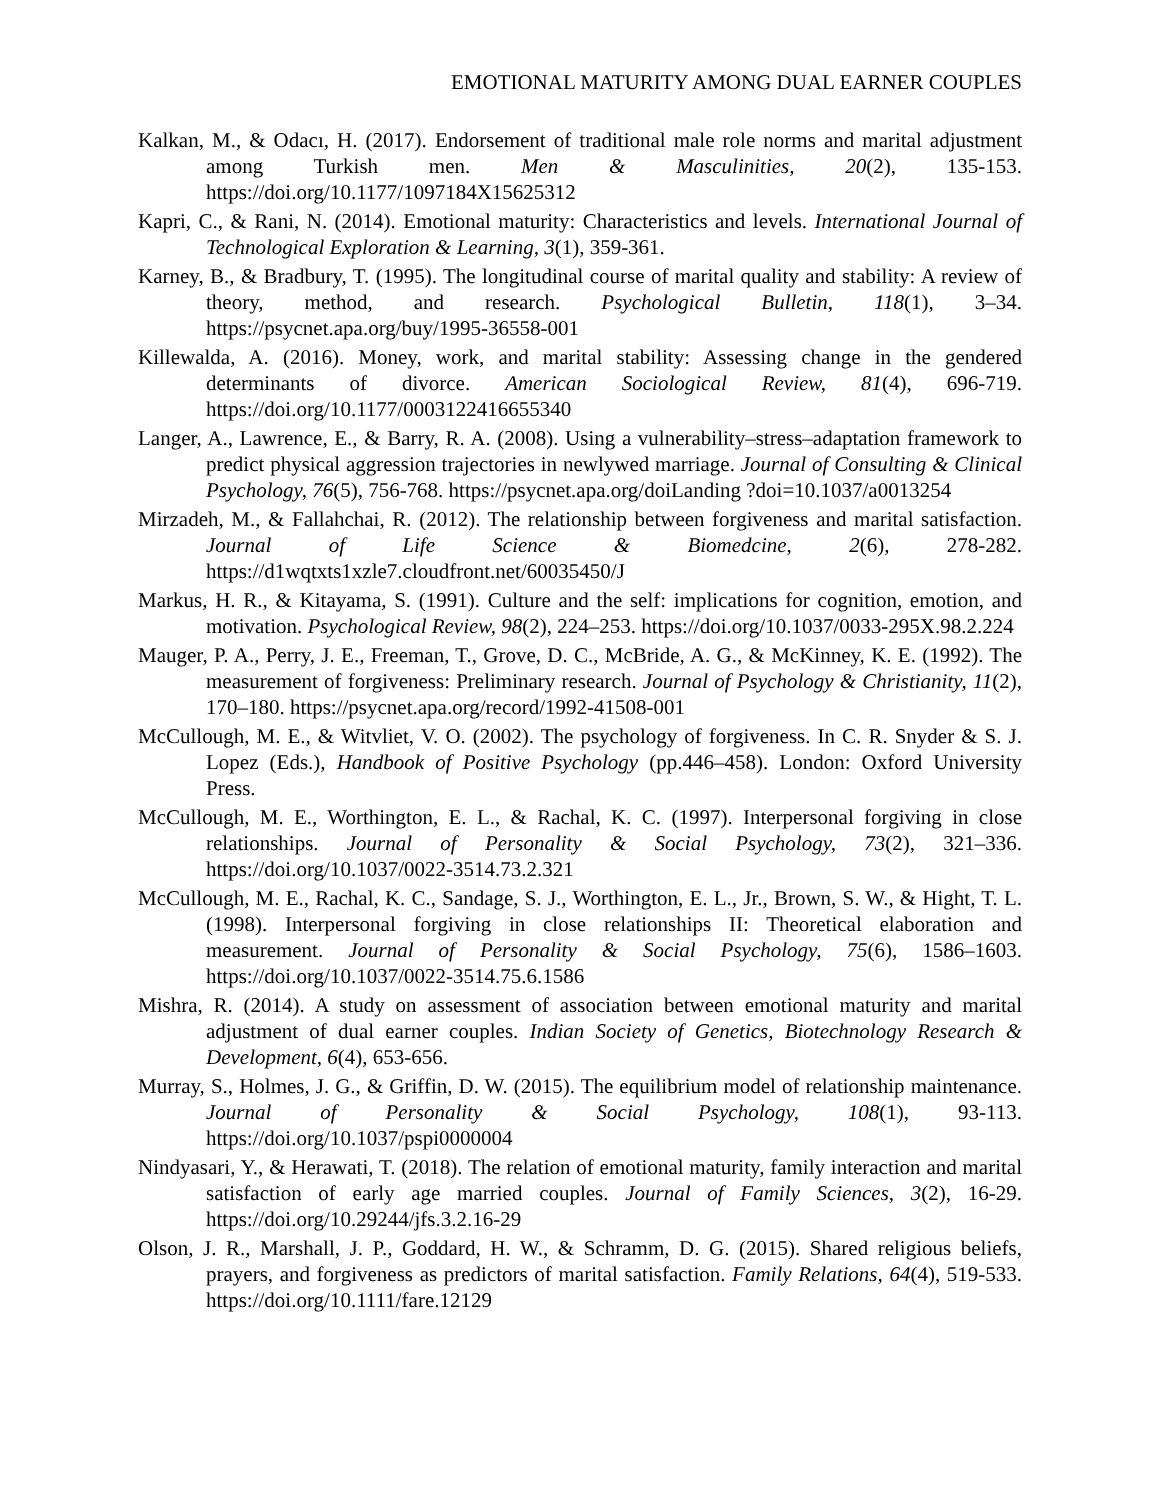EMOTIONAL MATURITY AMONG DUAL EARNER COUPLES
Kalkan, M., & Odacı, H. (2017). Endorsement of traditional male role norms and marital adjustment among Turkish men. Men & Masculinities, 20(2), 135-153. https://doi.org/10.1177/1097184X15625312
Kapri, C., & Rani, N. (2014). Emotional maturity: Characteristics and levels. International Journal of Technological Exploration & Learning, 3(1), 359-361.
Karney, B., & Bradbury, T. (1995). The longitudinal course of marital quality and stability: A review of theory, method, and research. Psychological Bulletin, 118(1), 3–34. https://psycnet.apa.org/buy/1995-36558-001
Killewalda, A. (2016). Money, work, and marital stability: Assessing change in the gendered determinants of divorce. American Sociological Review, 81(4), 696-719. https://doi.org/10.1177/0003122416655340
Langer, A., Lawrence, E., & Barry, R. A. (2008). Using a vulnerability–stress–adaptation framework to predict physical aggression trajectories in newlywed marriage. Journal of Consulting & Clinical Psychology, 76(5), 756-768. https://psycnet.apa.org/doiLanding ?doi=10.1037/a0013254
Mirzadeh, M., & Fallahchai, R. (2012). The relationship between forgiveness and marital satisfaction. Journal of Life Science & Biomedcine, 2(6), 278-282. https://d1wqtxts1xzle7.cloudfront.net/60035450/J
Markus, H. R., & Kitayama, S. (1991). Culture and the self: implications for cognition, emotion, and motivation. Psychological Review, 98(2), 224–253. https://doi.org/10.1037/0033-295X.98.2.224
Mauger, P. A., Perry, J. E., Freeman, T., Grove, D. C., McBride, A. G., & McKinney, K. E. (1992). The measurement of forgiveness: Preliminary research. Journal of Psychology & Christianity, 11(2), 170–180. https://psycnet.apa.org/record/1992-41508-001
McCullough, M. E., & Witvliet, V. O. (2002). The psychology of forgiveness. In C. R. Snyder & S. J. Lopez (Eds.), Handbook of Positive Psychology (pp.446–458). London: Oxford University Press.
McCullough, M. E., Worthington, E. L., & Rachal, K. C. (1997). Interpersonal forgiving in close relationships. Journal of Personality & Social Psychology, 73(2), 321–336. https://doi.org/10.1037/0022-3514.73.2.321
McCullough, M. E., Rachal, K. C., Sandage, S. J., Worthington, E. L., Jr., Brown, S. W., & Hight, T. L. (1998). Interpersonal forgiving in close relationships II: Theoretical elaboration and measurement. Journal of Personality & Social Psychology, 75(6), 1586–1603. https://doi.org/10.1037/0022-3514.75.6.1586
Mishra, R. (2014). A study on assessment of association between emotional maturity and marital adjustment of dual earner couples. Indian Society of Genetics, Biotechnology Research & Development, 6(4), 653-656.
Murray, S., Holmes, J. G., & Griffin, D. W. (2015). The equilibrium model of relationship maintenance. Journal of Personality & Social Psychology, 108(1), 93-113. https://doi.org/10.1037/pspi0000004
Nindyasari, Y., & Herawati, T. (2018). The relation of emotional maturity, family interaction and marital satisfaction of early age married couples. Journal of Family Sciences, 3(2), 16-29. https://doi.org/10.29244/jfs.3.2.16-29
Olson, J. R., Marshall, J. P., Goddard, H. W., & Schramm, D. G. (2015). Shared religious beliefs, prayers, and forgiveness as predictors of marital satisfaction. Family Relations, 64(4), 519-533. https://doi.org/10.1111/fare.12129